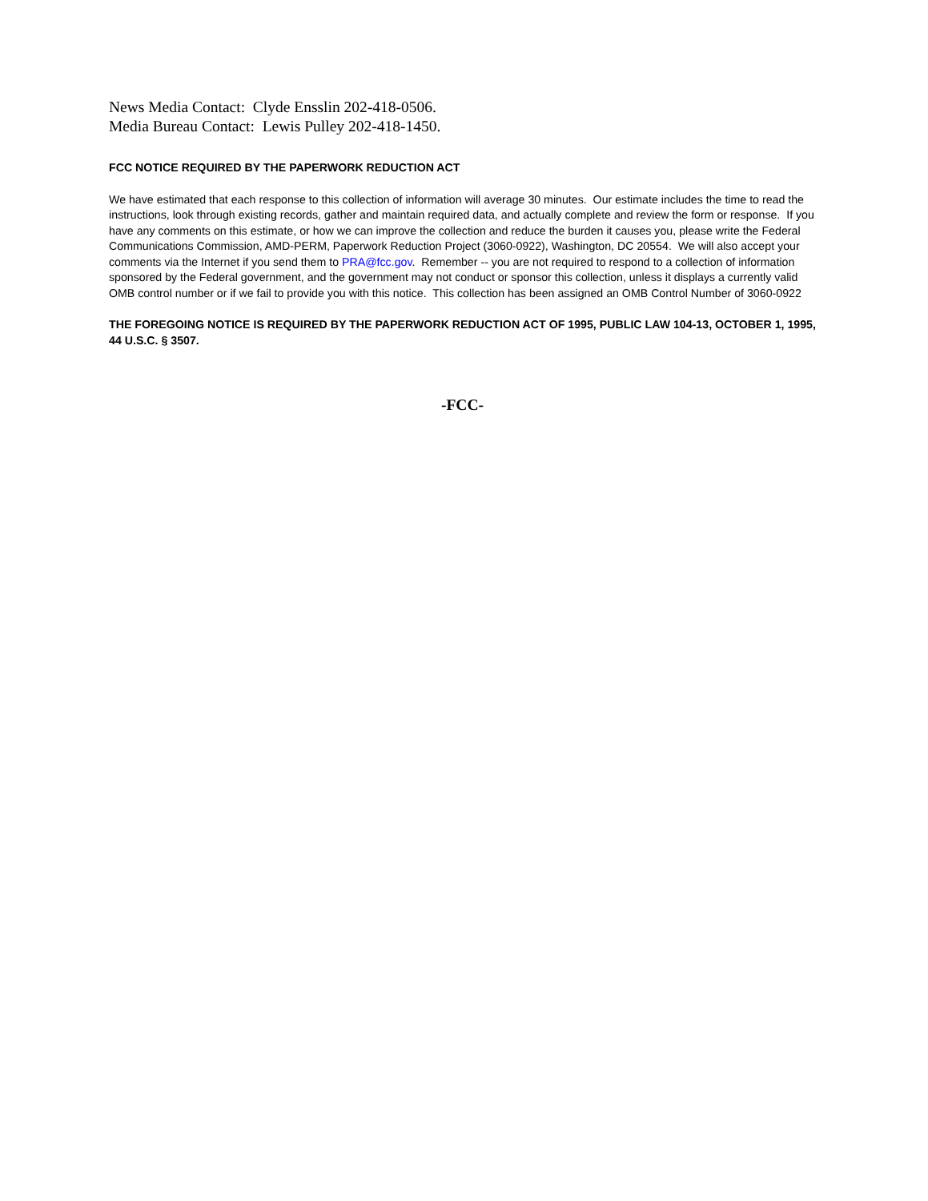News Media Contact: Clyde Ensslin 202-418-0506.
Media Bureau Contact: Lewis Pulley 202-418-1450.
FCC NOTICE REQUIRED BY THE PAPERWORK REDUCTION ACT
We have estimated that each response to this collection of information will average 30 minutes. Our estimate includes the time to read the instructions, look through existing records, gather and maintain required data, and actually complete and review the form or response. If you have any comments on this estimate, or how we can improve the collection and reduce the burden it causes you, please write the Federal Communications Commission, AMD-PERM, Paperwork Reduction Project (3060-0922), Washington, DC 20554. We will also accept your comments via the Internet if you send them to PRA@fcc.gov. Remember -- you are not required to respond to a collection of information sponsored by the Federal government, and the government may not conduct or sponsor this collection, unless it displays a currently valid OMB control number or if we fail to provide you with this notice. This collection has been assigned an OMB Control Number of 3060-0922
THE FOREGOING NOTICE IS REQUIRED BY THE PAPERWORK REDUCTION ACT OF 1995, PUBLIC LAW 104-13, OCTOBER 1, 1995, 44 U.S.C. § 3507.
-FCC-